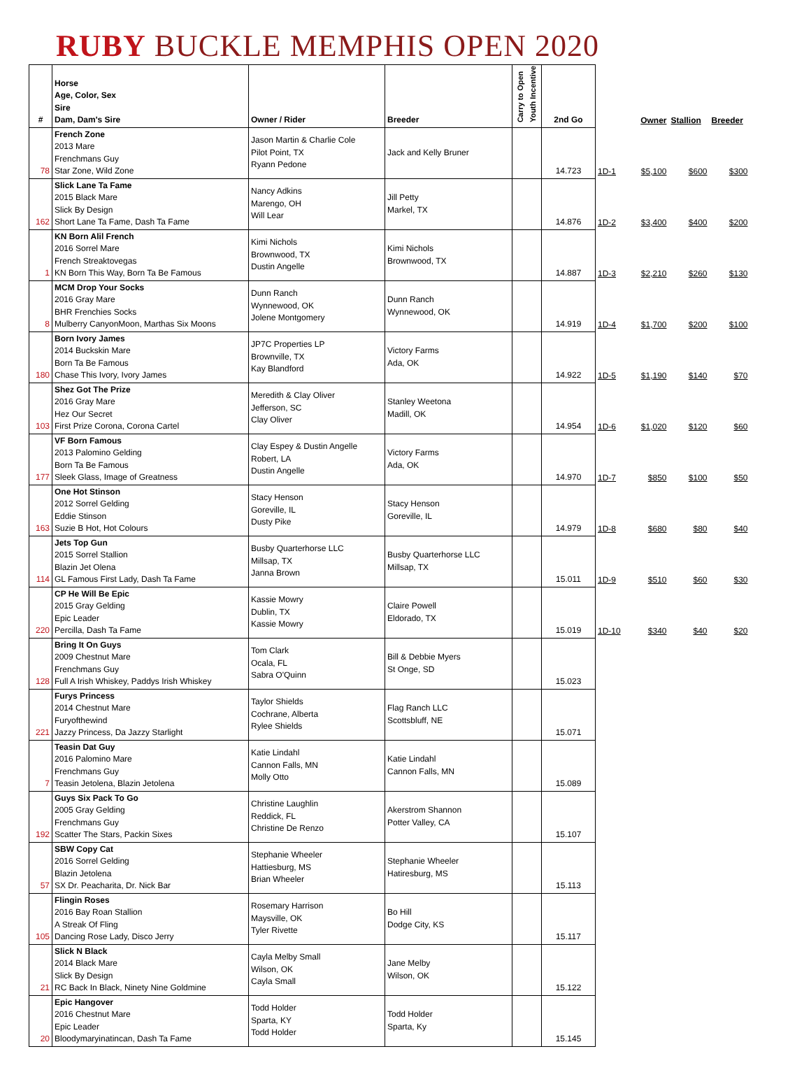RUBY BUCKLE MEMPHIS OPEN 2020
| # | Horse Age, Color, Sex Sire Dam, Dam's Sire | Owner / Rider | Breeder | Carry to Open Youth Incentive | 2nd Go | | Owner | Stallion | Breeder |
| --- | --- | --- | --- | --- | --- | --- | --- | --- | --- |
| 78 | French Zone 2013 Mare Frenchmans Guy Star Zone, Wild Zone | Jason Martin & Charlie Cole Pilot Point, TX Ryann Pedone | Jack and Kelly Bruner | | 14.723 | 1D-1 | $5,100 | $600 | $300 |
| 162 | Slick Lane Ta Fame 2015 Black Mare Slick By Design Short Lane Ta Fame, Dash Ta Fame | Nancy Adkins Marengo, OH Will Lear | Jill Petty Markel, TX | | 14.876 | 1D-2 | $3,400 | $400 | $200 |
| 1 | KN Born Alil French 2016 Sorrel Mare French Streaktovegas KN Born This Way, Born Ta Be Famous | Kimi Nichols Brownwood, TX Dustin Angelle | Kimi Nichols Brownwood, TX | | 14.887 | 1D-3 | $2,210 | $260 | $130 |
| 8 | MCM Drop Your Socks 2016 Gray Mare BHR Frenchies Socks Mulberry CanyonMoon, Marthas Six Moons | Dunn Ranch Wynnewood, OK Jolene Montgomery | Dunn Ranch Wynnewood, OK | | 14.919 | 1D-4 | $1,700 | $200 | $100 |
| 180 | Born Ivory James 2014 Buckskin Mare Born Ta Be Famous Chase This Ivory, Ivory James | JP7C Properties LP Brownville, TX Kay Blandford | Victory Farms Ada, OK | | 14.922 | 1D-5 | $1,190 | $140 | $70 |
| 103 | Shez Got The Prize 2016 Gray Mare Hez Our Secret First Prize Corona, Corona Cartel | Meredith & Clay Oliver Jefferson, SC Clay Oliver | Stanley Weetona Madill, OK | | 14.954 | 1D-6 | $1,020 | $120 | $60 |
| 177 | VF Born Famous 2013 Palomino Gelding Born Ta Be Famous Sleek Glass, Image of Greatness | Clay Espey & Dustin Angelle Robert, LA Dustin Angelle | Victory Farms Ada, OK | | 14.970 | 1D-7 | $850 | $100 | $50 |
| 163 | One Hot Stinson 2012 Sorrel Gelding Eddie Stinson Suzie B Hot, Hot Colours | Stacy Henson Goreville, IL Dusty Pike | Stacy Henson Goreville, IL | | 14.979 | 1D-8 | $680 | $80 | $40 |
| 114 | Jets Top Gun 2015 Sorrel Stallion Blazin Jet Olena GL Famous First Lady, Dash Ta Fame | Busby Quarterhorse LLC Millsap, TX Janna Brown | Busby Quarterhorse LLC Millsap, TX | | 15.011 | 1D-9 | $510 | $60 | $30 |
| 220 | CP He Will Be Epic 2015 Gray Gelding Epic Leader Percilla, Dash Ta Fame | Kassie Mowry Dublin, TX Kassie Mowry | Claire Powell Eldorado, TX | | 15.019 | 1D-10 | $340 | $40 | $20 |
| 128 | Bring It On Guys 2009 Chestnut Mare Frenchmans Guy Full A Irish Whiskey, Paddys Irish Whiskey | Tom Clark Ocala, FL Sabra O'Quinn | Bill & Debbie Myers St Onge, SD | | 15.023 | | | | |
| 221 | Furys Princess 2014 Chestnut Mare Furyofthewind Jazzy Princess, Da Jazzy Starlight | Taylor Shields Cochrane, Alberta Rylee Shields | Flag Ranch LLC Scottsbluff, NE | | 15.071 | | | | |
| 7 | Teasin Dat Guy 2016 Palomino Mare Frenchmans Guy Teasin Jetolena, Blazin Jetolena | Katie Lindahl Cannon Falls, MN Molly Otto | Katie Lindahl Cannon Falls, MN | | 15.089 | | | | |
| 192 | Guys Six Pack To Go 2005 Gray Gelding Frenchmans Guy Scatter The Stars, Packin Sixes | Christine Laughlin Reddick, FL Christine De Renzo | Akerstrom Shannon Potter Valley, CA | | 15.107 | | | | |
| 57 | SBW Copy Cat 2016 Sorrel Gelding Blazin Jetolena SX Dr. Peacharita, Dr. Nick Bar | Stephanie Wheeler Hattiesburg, MS Brian Wheeler | Stephanie Wheeler Hatiresburg, MS | | 15.113 | | | | |
| 105 | Flingin Roses 2016 Bay Roan Stallion A Streak Of Fling Dancing Rose Lady, Disco Jerry | Rosemary Harrison Maysville, OK Tyler Rivette | Bo Hill Dodge City, KS | | 15.117 | | | | |
| 21 | Slick N Black 2014 Black Mare Slick By Design RC Back In Black, Ninety Nine Goldmine | Cayla Melby Small Wilson, OK Cayla Small | Jane Melby Wilson, OK | | 15.122 | | | | |
| 20 | Epic Hangover 2016 Chestnut Mare Epic Leader Bloodymaryinatincan, Dash Ta Fame | Todd Holder Sparta, KY Todd Holder | Todd Holder Sparta, Ky | | 15.145 | | | | |